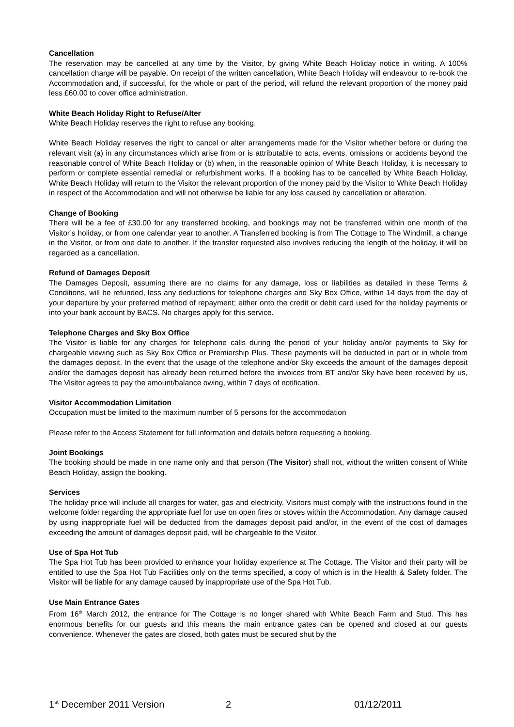Cancellation
The reservation may be cancelled at any time by the Visitor, by giving White Beach Holiday notice in writing. A 100% cancellation charge will be payable. On receipt of the written cancellation, White Beach Holiday will endeavour to re-book the Accommodation and, if successful, for the whole or part of the period, will refund the relevant proportion of the money paid less £60.00 to cover office administration.
White Beach Holiday Right to Refuse/Alter
White Beach Holiday reserves the right to refuse any booking.
White Beach Holiday reserves the right to cancel or alter arrangements made for the Visitor whether before or during the relevant visit (a) in any circumstances which arise from or is attributable to acts, events, omissions or accidents beyond the reasonable control of White Beach Holiday or (b) when, in the reasonable opinion of White Beach Holiday, it is necessary to perform or complete essential remedial or refurbishment works. If a booking has to be cancelled by White Beach Holiday, White Beach Holiday will return to the Visitor the relevant proportion of the money paid by the Visitor to White Beach Holiday in respect of the Accommodation and will not otherwise be liable for any loss caused by cancellation or alteration.
Change of Booking
There will be a fee of £30.00 for any transferred booking, and bookings may not be transferred within one month of the Visitor’s holiday, or from one calendar year to another. A Transferred booking is from The Cottage to The Windmill, a change in the Visitor, or from one date to another. If the transfer requested also involves reducing the length of the holiday, it will be regarded as a cancellation.
Refund of Damages Deposit
The Damages Deposit, assuming there are no claims for any damage, loss or liabilities as detailed in these Terms & Conditions, will be refunded, less any deductions for telephone charges and Sky Box Office, within 14 days from the day of your departure by your preferred method of repayment; either onto the credit or debit card used for the holiday payments or into your bank account by BACS. No charges apply for this service.
Telephone Charges and Sky Box Office
The Visitor is liable for any charges for telephone calls during the period of your holiday and/or payments to Sky for chargeable viewing such as Sky Box Office or Premiership Plus. These payments will be deducted in part or in whole from the damages deposit. In the event that the usage of the telephone and/or Sky exceeds the amount of the damages deposit and/or the damages deposit has already been returned before the invoices from BT and/or Sky have been received by us, The Visitor agrees to pay the amount/balance owing, within 7 days of notification.
Visitor Accommodation Limitation
Occupation must be limited to the maximum number of 5 persons for the accommodation
Please refer to the Access Statement for full information and details before requesting a booking.
Joint Bookings
The booking should be made in one name only and that person (The Visitor) shall not, without the written consent of White Beach Holiday, assign the booking.
Services
The holiday price will include all charges for water, gas and electricity. Visitors must comply with the instructions found in the welcome folder regarding the appropriate fuel for use on open fires or stoves within the Accommodation. Any damage caused by using inappropriate fuel will be deducted from the damages deposit paid and/or, in the event of the cost of damages exceeding the amount of damages deposit paid, will be chargeable to the Visitor.
Use of Spa Hot Tub
The Spa Hot Tub has been provided to enhance your holiday experience at The Cottage. The Visitor and their party will be entitled to use the Spa Hot Tub Facilities only on the terms specified, a copy of which is in the Health & Safety folder. The Visitor will be liable for any damage caused by inappropriate use of the Spa Hot Tub.
Use Main Entrance Gates
From 16<sup>th</sup> March 2012, the entrance for The Cottage is no longer shared with White Beach Farm and Stud. This has enormous benefits for our guests and this means the main entrance gates can be opened and closed at our guests convenience. Whenever the gates are closed, both gates must be secured shut by the
1<sup>st</sup> December 2011 Version 2 01/12/2011